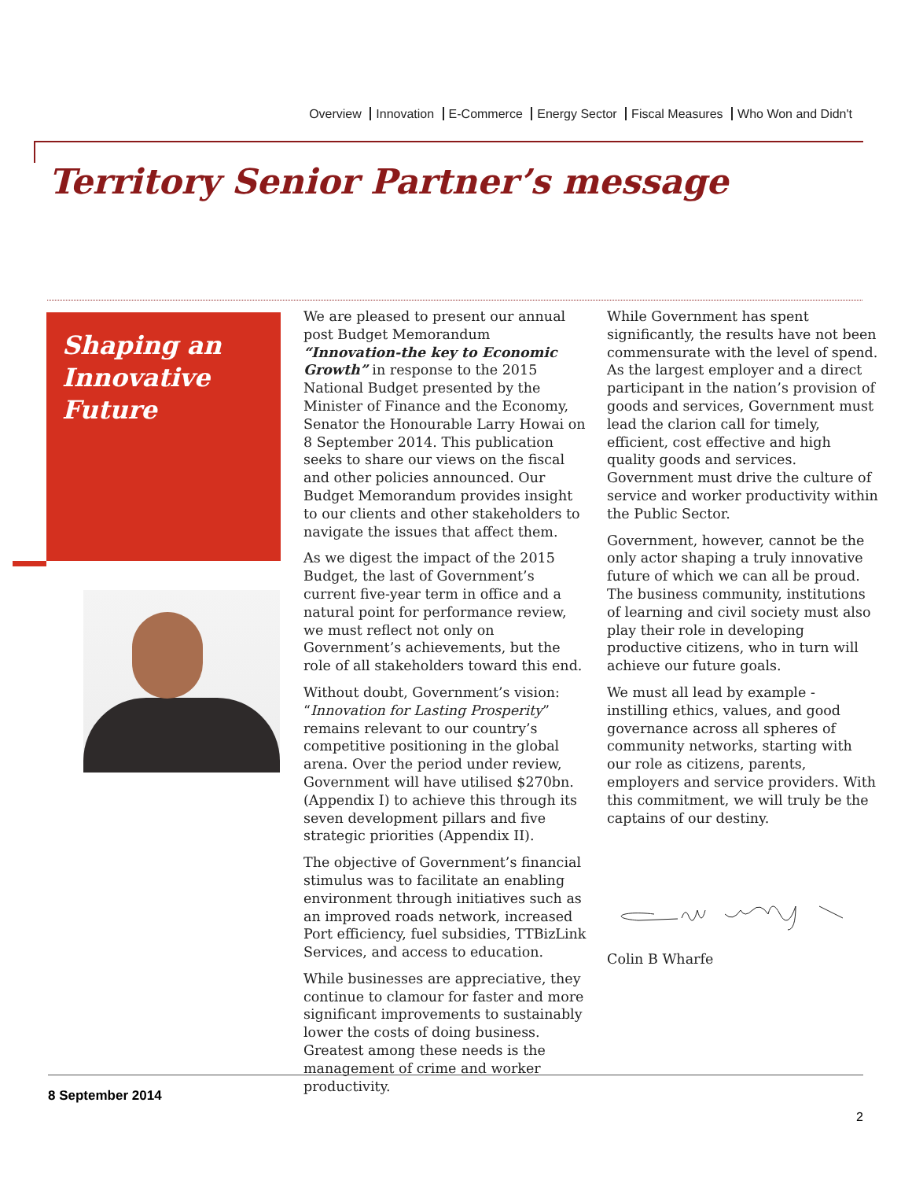Overview Innovation E-Commerce Energy Sector Fiscal Measures Who Won and Didn't
Territory Senior Partner’s message
Shaping an Innovative Future
We are pleased to present our annual post Budget Memorandum “Innovation-the key to Economic Growth” in response to the 2015 National Budget presented by the Minister of Finance and the Economy, Senator the Honourable Larry Howai on 8 September 2014. This publication seeks to share our views on the fiscal and other policies announced. Our Budget Memorandum provides insight to our clients and other stakeholders to navigate the issues that affect them.
As we digest the impact of the 2015 Budget, the last of Government’s current five-year term in office and a natural point for performance review, we must reflect not only on Government’s achievements, but the role of all stakeholders toward this end.
Without doubt, Government’s vision: “Innovation for Lasting Prosperity” remains relevant to our country’s competitive positioning in the global arena. Over the period under review, Government will have utilised $270bn. (Appendix I) to achieve this through its seven development pillars and five strategic priorities (Appendix II).
The objective of Government’s financial stimulus was to facilitate an enabling environment through initiatives such as an improved roads network, increased Port efficiency, fuel subsidies, TTBizLink Services, and access to education.
While businesses are appreciative, they continue to clamour for faster and more significant improvements to sustainably lower the costs of doing business. Greatest among these needs is the management of crime and worker productivity.
While Government has spent significantly, the results have not been commensurate with the level of spend. As the largest employer and a direct participant in the nation’s provision of goods and services, Government must lead the clarion call for timely, efficient, cost effective and high quality goods and services. Government must drive the culture of service and worker productivity within the Public Sector.
Government, however, cannot be the only actor shaping a truly innovative future of which we can all be proud. The business community, institutions of learning and civil society must also play their role in developing productive citizens, who in turn will achieve our future goals.
We must all lead by example - instilling ethics, values, and good governance across all spheres of community networks, starting with our role as citizens, parents, employers and service providers. With this commitment, we will truly be the captains of our destiny.
Colin B Wharfe
8 September 2014
2